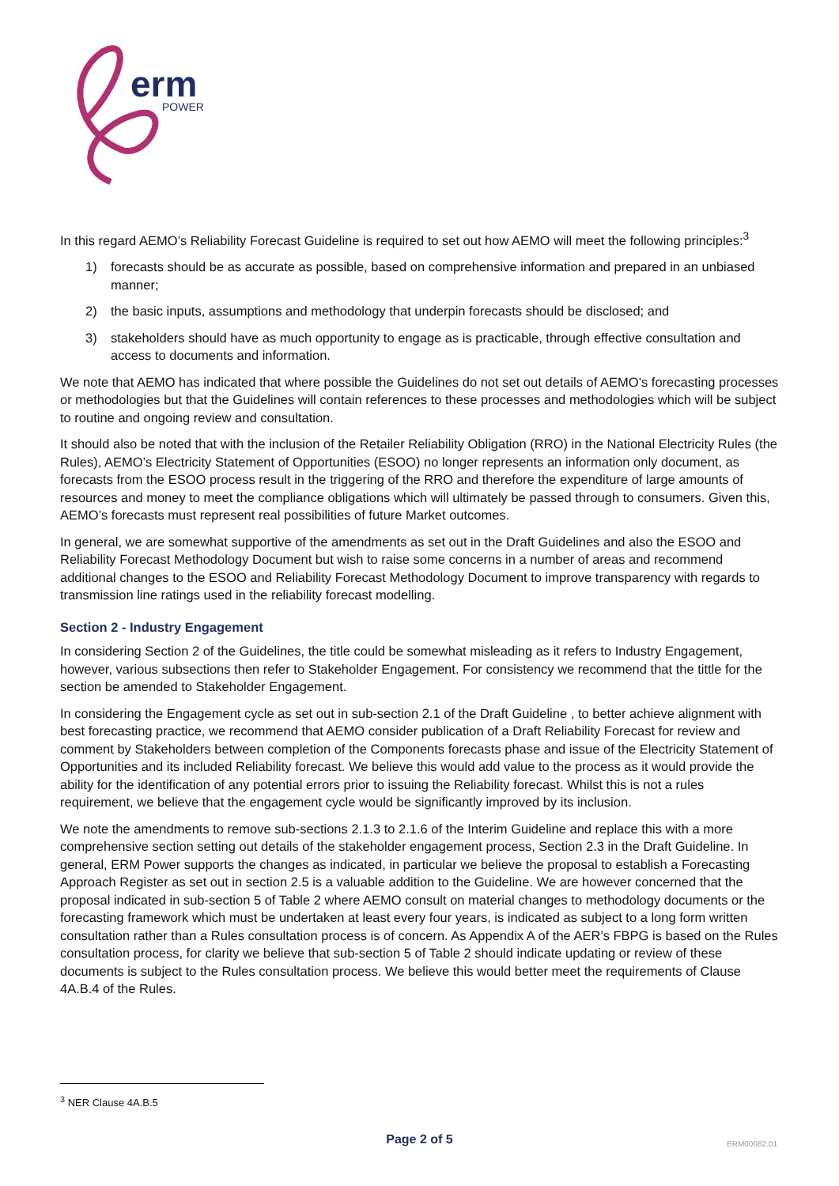erm
POWER
In this regard AEMO’s Reliability Forecast Guideline is required to set out how AEMO will meet the following principles:<sup>3</sup>
1) forecasts should be as accurate as possible, based on comprehensive information and prepared in an unbiased manner;
2) the basic inputs, assumptions and methodology that underpin forecasts should be disclosed; and
3) stakeholders should have as much opportunity to engage as is practicable, through effective consultation and access to documents and information.
We note that AEMO has indicated that where possible the Guidelines do not set out details of AEMO’s forecasting processes or methodologies but that the Guidelines will contain references to these processes and methodologies which will be subject to routine and ongoing review and consultation.
It should also be noted that with the inclusion of the Retailer Reliability Obligation (RRO) in the National Electricity Rules (the Rules), AEMO’s Electricity Statement of Opportunities (ESOO) no longer represents an information only document, as forecasts from the ESOO process result in the triggering of the RRO and therefore the expenditure of large amounts of resources and money to meet the compliance obligations which will ultimately be passed through to consumers. Given this, AEMO’s forecasts must represent real possibilities of future Market outcomes.
In general, we are somewhat supportive of the amendments as set out in the Draft Guidelines and also the ESOO and Reliability Forecast Methodology Document but wish to raise some concerns in a number of areas and recommend additional changes to the ESOO and Reliability Forecast Methodology Document to improve transparency with regards to transmission line ratings used in the reliability forecast modelling.
Section 2 - Industry Engagement
In considering Section 2 of the Guidelines, the title could be somewhat misleading as it refers to Industry Engagement, however, various subsections then refer to Stakeholder Engagement. For consistency we recommend that the tittle for the section be amended to Stakeholder Engagement.
In considering the Engagement cycle as set out in sub-section 2.1 of the Draft Guideline , to better achieve alignment with best forecasting practice, we recommend that AEMO consider publication of a Draft Reliability Forecast for review and comment by Stakeholders between completion of the Components forecasts phase and issue of the Electricity Statement of Opportunities and its included Reliability forecast. We believe this would add value to the process as it would provide the ability for the identification of any potential errors prior to issuing the Reliability forecast. Whilst this is not a rules requirement, we believe that the engagement cycle would be significantly improved by its inclusion.
We note the amendments to remove sub-sections 2.1.3 to 2.1.6 of the Interim Guideline and replace this with a more comprehensive section setting out details of the stakeholder engagement process, Section 2.3 in the Draft Guideline. In general, ERM Power supports the changes as indicated, in particular we believe the proposal to establish a Forecasting Approach Register as set out in section 2.5 is a valuable addition to the Guideline. We are however concerned that the proposal indicated in sub-section 5 of Table 2 where AEMO consult on material changes to methodology documents or the forecasting framework which must be undertaken at least every four years, is indicated as subject to a long form written consultation rather than a Rules consultation process is of concern. As Appendix A of the AER’s FBPG is based on the Rules consultation process, for clarity we believe that sub-section 5 of Table 2 should indicate updating or review of these documents is subject to the Rules consultation process. We believe this would better meet the requirements of Clause 4A.B.4 of the Rules.
<sup>3</sup> NER Clause 4A.B.5
Page 2 of 5
ERM00082.01